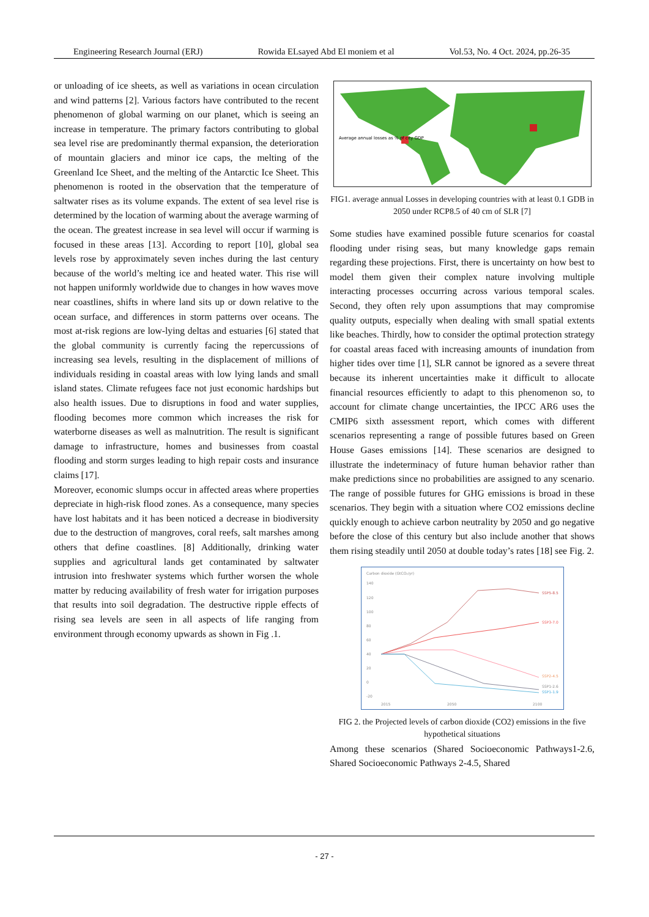Engineering Research Journal (ERJ) Rowida ELsayed Abd El moniem et al Vol.53, No. 4 Oct. 2024, pp.26-35
or unloading of ice sheets, as well as variations in ocean circulation and wind patterns [2]. Various factors have contributed to the recent phenomenon of global warming on our planet, which is seeing an increase in temperature. The primary factors contributing to global sea level rise are predominantly thermal expansion, the deterioration of mountain glaciers and minor ice caps, the melting of the Greenland Ice Sheet, and the melting of the Antarctic Ice Sheet. This phenomenon is rooted in the observation that the temperature of saltwater rises as its volume expands. The extent of sea level rise is determined by the location of warming about the average warming of the ocean. The greatest increase in sea level will occur if warming is focused in these areas [13]. According to report [10], global sea levels rose by approximately seven inches during the last century because of the world’s melting ice and heated water. This rise will not happen uniformly worldwide due to changes in how waves move near coastlines, shifts in where land sits up or down relative to the ocean surface, and differences in storm patterns over oceans. The most at-risk regions are low-lying deltas and estuaries [6] stated that the global community is currently facing the repercussions of increasing sea levels, resulting in the displacement of millions of individuals residing in coastal areas with low lying lands and small island states. Climate refugees face not just economic hardships but also health issues. Due to disruptions in food and water supplies, flooding becomes more common which increases the risk for waterborne diseases as well as malnutrition. The result is significant damage to infrastructure, homes and businesses from coastal flooding and storm surges leading to high repair costs and insurance claims [17].
Moreover, economic slumps occur in affected areas where properties depreciate in high-risk flood zones. As a consequence, many species have lost habitats and it has been noticed a decrease in biodiversity due to the destruction of mangroves, coral reefs, salt marshes among others that define coastlines. [8] Additionally, drinking water supplies and agricultural lands get contaminated by saltwater intrusion into freshwater systems which further worsen the whole matter by reducing availability of fresh water for irrigation purposes that results into soil degradation. The destructive ripple effects of rising sea levels are seen in all aspects of life ranging from environment through economy upwards as shown in Fig .1.
Average annual losses as % of city GDP
FIG1. average annual Losses in developing countries with at least 0.1 GDB in 2050 under RCP8.5 of 40 cm of SLR [7]
Some studies have examined possible future scenarios for coastal flooding under rising seas, but many knowledge gaps remain regarding these projections. First, there is uncertainty on how best to model them given their complex nature involving multiple interacting processes occurring across various temporal scales. Second, they often rely upon assumptions that may compromise quality outputs, especially when dealing with small spatial extents like beaches. Thirdly, how to consider the optimal protection strategy for coastal areas faced with increasing amounts of inundation from higher tides over time [1], SLR cannot be ignored as a severe threat because its inherent uncertainties make it difficult to allocate financial resources efficiently to adapt to this phenomenon so, to account for climate change uncertainties, the IPCC AR6 uses the CMIP6 sixth assessment report, which comes with different scenarios representing a range of possible futures based on Green House Gases emissions [14]. These scenarios are designed to illustrate the indeterminacy of future human behavior rather than make predictions since no probabilities are assigned to any scenario. The range of possible futures for GHG emissions is broad in these scenarios. They begin with a situation where CO2 emissions decline quickly enough to achieve carbon neutrality by 2050 and go negative before the close of this century but also include another that shows them rising steadily until 2050 at double today’s rates [18] see Fig. 2.
Carbon dioxide (GtCO₂/yr)
140
120
100
80
60
40
20
0
-20
SSP5-8.5
SSP3-7.0
SSP2-4.5
SSP1-2.6
SSP1-1.9
2015
2050
2100
FIG 2. the Projected levels of carbon dioxide (CO2) emissions in the five hypothetical situations
Among these scenarios (Shared Socioeconomic Pathways1-2.6, Shared Socioeconomic Pathways 2-4.5, Shared
- 27 -